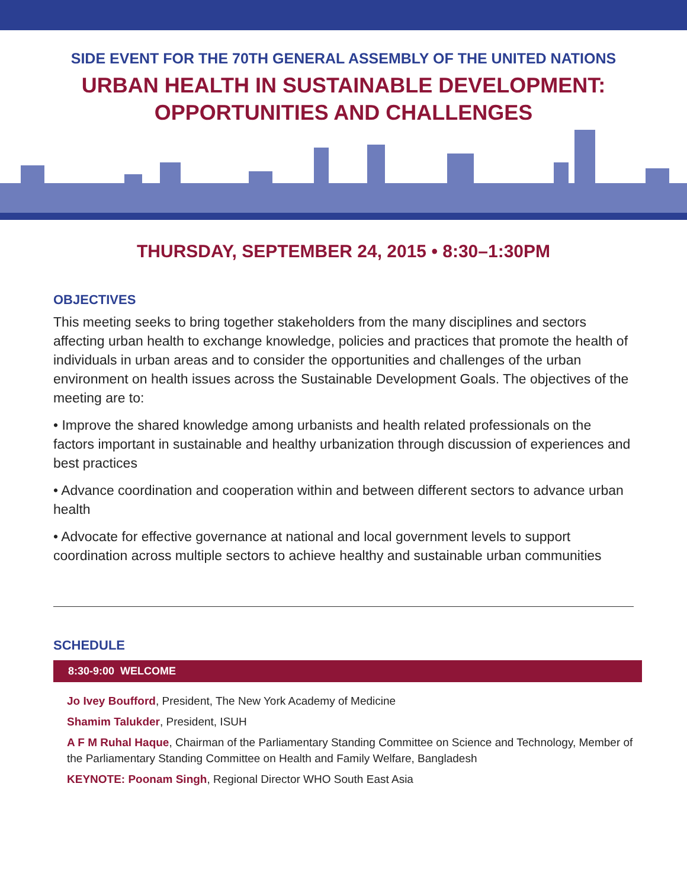SIDE EVENT FOR THE 70TH GENERAL ASSEMBLY OF THE UNITED NATIONS
URBAN HEALTH IN SUSTAINABLE DEVELOPMENT:
OPPORTUNITIES AND CHALLENGES
THURSDAY, SEPTEMBER 24, 2015 • 8:30–1:30PM
OBJECTIVES
This meeting seeks to bring together stakeholders from the many disciplines and sectors affecting urban health to exchange knowledge, policies and practices that promote the health of individuals in urban areas and to consider the opportunities and challenges of the urban environment on health issues across the Sustainable Development Goals. The objectives of the meeting are to:
• Improve the shared knowledge among urbanists and health related professionals on the factors important in sustainable and healthy urbanization through discussion of experiences and best practices
• Advance coordination and cooperation within and between different sectors to advance urban health
• Advocate for effective governance at national and local government levels to support coordination across multiple sectors to achieve healthy and sustainable urban communities
SCHEDULE
8:30-9:00 WELCOME
Jo Ivey Boufford, President, The New York Academy of Medicine
Shamim Talukder, President, ISUH
A F M Ruhal Haque, Chairman of the Parliamentary Standing Committee on Science and Technology, Member of the Parliamentary Standing Committee on Health and Family Welfare, Bangladesh
KEYNOTE: Poonam Singh, Regional Director WHO South East Asia